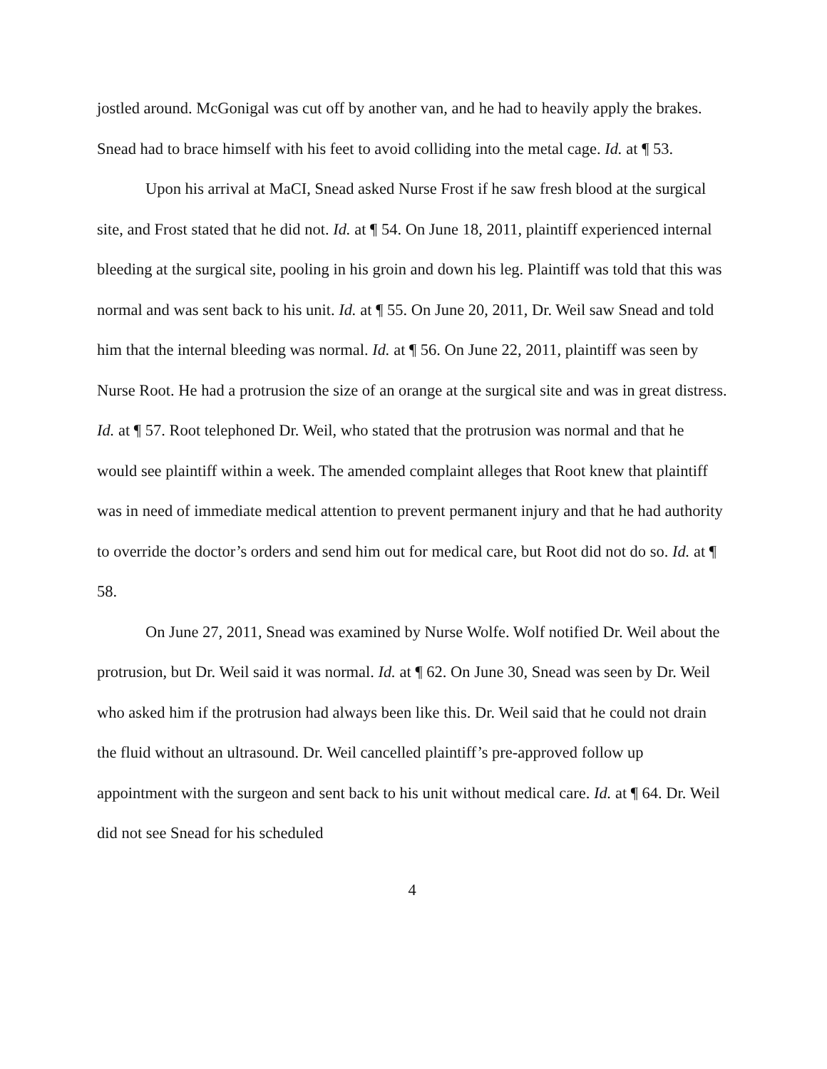jostled around. McGonigal was cut off by another van, and he had to heavily apply the brakes. Snead had to brace himself with his feet to avoid colliding into the metal cage. Id. at ¶ 53.
Upon his arrival at MaCI, Snead asked Nurse Frost if he saw fresh blood at the surgical site, and Frost stated that he did not. Id. at ¶ 54. On June 18, 2011, plaintiff experienced internal bleeding at the surgical site, pooling in his groin and down his leg. Plaintiff was told that this was normal and was sent back to his unit. Id. at ¶ 55. On June 20, 2011, Dr. Weil saw Snead and told him that the internal bleeding was normal. Id. at ¶ 56. On June 22, 2011, plaintiff was seen by Nurse Root. He had a protrusion the size of an orange at the surgical site and was in great distress. Id. at ¶ 57. Root telephoned Dr. Weil, who stated that the protrusion was normal and that he would see plaintiff within a week. The amended complaint alleges that Root knew that plaintiff was in need of immediate medical attention to prevent permanent injury and that he had authority to override the doctor’s orders and send him out for medical care, but Root did not do so. Id. at ¶ 58.
On June 27, 2011, Snead was examined by Nurse Wolfe. Wolf notified Dr. Weil about the protrusion, but Dr. Weil said it was normal. Id. at ¶ 62. On June 30, Snead was seen by Dr. Weil who asked him if the protrusion had always been like this. Dr. Weil said that he could not drain the fluid without an ultrasound. Dr. Weil cancelled plaintiff’s pre-approved follow up appointment with the surgeon and sent back to his unit without medical care. Id. at ¶ 64. Dr. Weil did not see Snead for his scheduled
4